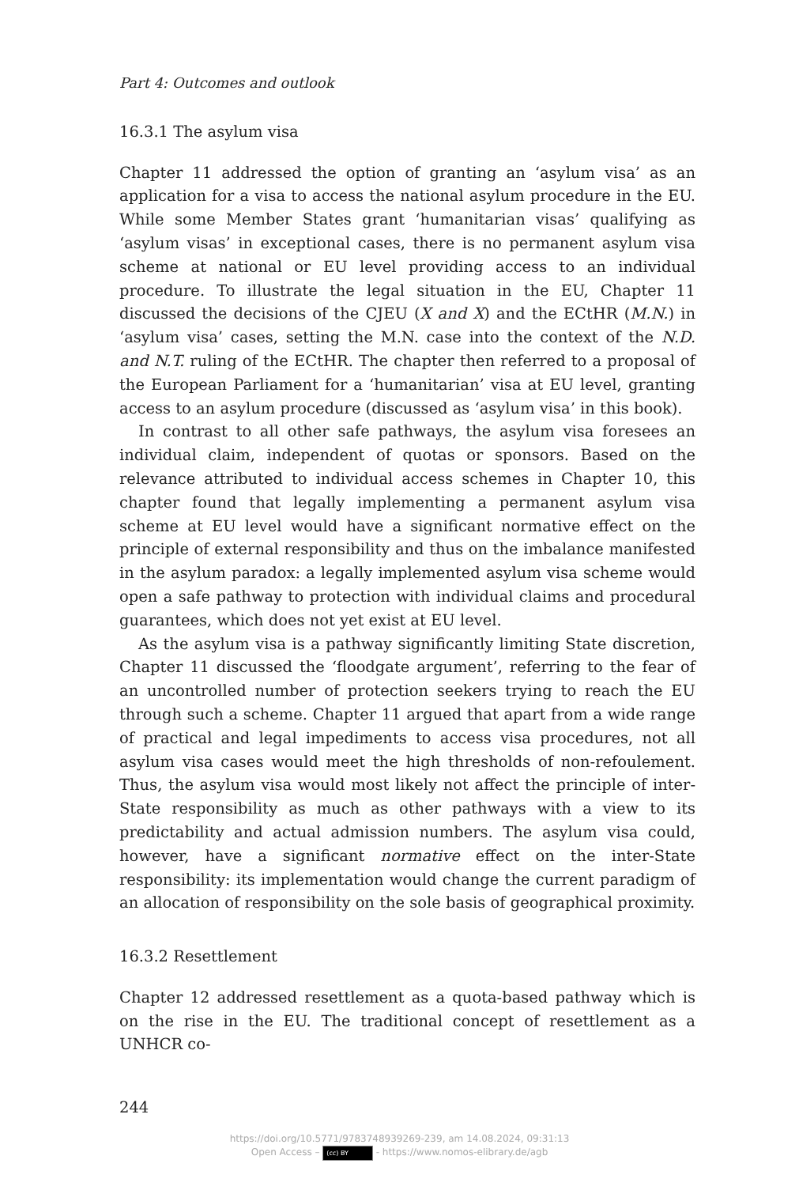Part 4: Outcomes and outlook
16.3.1 The asylum visa
Chapter 11 addressed the option of granting an ‘asylum visa’ as an application for a visa to access the national asylum procedure in the EU. While some Member States grant ‘humanitarian visas’ qualifying as ‘asylum visas’ in exceptional cases, there is no permanent asylum visa scheme at national or EU level providing access to an individual procedure. To illustrate the legal situation in the EU, Chapter 11 discussed the decisions of the CJEU (X and X) and the ECtHR (M.N.) in ‘asylum visa’ cases, setting the M.N. case into the context of the N.D. and N.T. ruling of the ECtHR. The chapter then referred to a proposal of the European Parliament for a ‘humanitarian’ visa at EU level, granting access to an asylum procedure (discussed as ‘asylum visa’ in this book).
In contrast to all other safe pathways, the asylum visa foresees an individual claim, independent of quotas or sponsors. Based on the relevance attributed to individual access schemes in Chapter 10, this chapter found that legally implementing a permanent asylum visa scheme at EU level would have a significant normative effect on the principle of external responsibility and thus on the imbalance manifested in the asylum paradox: a legally implemented asylum visa scheme would open a safe pathway to protection with individual claims and procedural guarantees, which does not yet exist at EU level.
As the asylum visa is a pathway significantly limiting State discretion, Chapter 11 discussed the ‘floodgate argument’, referring to the fear of an uncontrolled number of protection seekers trying to reach the EU through such a scheme. Chapter 11 argued that apart from a wide range of practical and legal impediments to access visa procedures, not all asylum visa cases would meet the high thresholds of non-refoulement. Thus, the asylum visa would most likely not affect the principle of inter-State responsibility as much as other pathways with a view to its predictability and actual admission numbers. The asylum visa could, however, have a significant normative effect on the inter-State responsibility: its implementation would change the current paradigm of an allocation of responsibility on the sole basis of geographical proximity.
16.3.2 Resettlement
Chapter 12 addressed resettlement as a quota-based pathway which is on the rise in the EU. The traditional concept of resettlement as a UNHCR co-
244
https://doi.org/10.5771/9783748939269-239, am 14.08.2024, 09:31:13
Open Access – (cc) BY - https://www.nomos-elibrary.de/agb